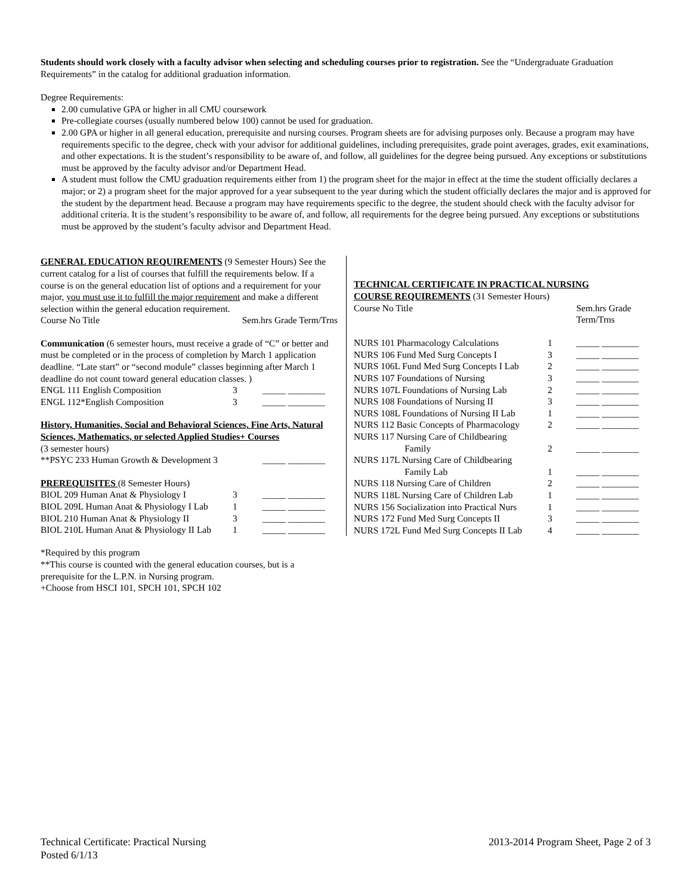Students should work closely with a faculty advisor when selecting and scheduling courses prior to registration. See the “Undergraduate Graduation Requirements” in the catalog for additional graduation information.
Degree Requirements:
2.00 cumulative GPA or higher in all CMU coursework
Pre-collegiate courses (usually numbered below 100) cannot be used for graduation.
2.00 GPA or higher in all general education, prerequisite and nursing courses. Program sheets are for advising purposes only. Because a program may have requirements specific to the degree, check with your advisor for additional guidelines, including prerequisites, grade point averages, grades, exit examinations, and other expectations. It is the student’s responsibility to be aware of, and follow, all guidelines for the degree being pursued. Any exceptions or substitutions must be approved by the faculty advisor and/or Department Head.
A student must follow the CMU graduation requirements either from 1) the program sheet for the major in effect at the time the student officially declares a major; or 2) a program sheet for the major approved for a year subsequent to the year during which the student officially declares the major and is approved for the student by the department head. Because a program may have requirements specific to the degree, the student should check with the faculty advisor for additional criteria. It is the student’s responsibility to be aware of, and follow, all requirements for the degree being pursued. Any exceptions or substitutions must be approved by the student’s faculty advisor and Department Head.
GENERAL EDUCATION REQUIREMENTS (9 Semester Hours) See the current catalog for a list of courses that fulfill the requirements below. If a course is on the general education list of options and a requirement for your major, you must use it to fulfill the major requirement and make a different selection within the general education requirement.
| Course No Title | Sem.hrs Grade Term/Trns |
Communication (6 semester hours, must receive a grade of “C” or better and must be completed or in the process of completion by March 1 application deadline. “Late start” or “second module” classes beginning after March 1 deadline do not count toward general education classes. )
| ENGL 111 English Composition | 3 | _____ ________ |
| ENGL 112*English Composition | 3 | _____ ________ |
History, Humanities, Social and Behavioral Sciences, Fine Arts, Natural Sciences, Mathematics, or selected Applied Studies+ Courses
(3 semester hours)
| **PSYC 233 Human Growth & Development 3 | _____ ________ |
PREREQUISITES (8 Semester Hours)
| BIOL 209 Human Anat & Physiology I | 3 | _____ ________ |
| BIOL 209L Human Anat & Physiology I Lab | 1 | _____ ________ |
| BIOL 210 Human Anat & Physiology II | 3 | _____ ________ |
| BIOL 210L Human Anat & Physiology II Lab | 1 | _____ ________ |
TECHNICAL CERTIFICATE IN PRACTICAL NURSING
COURSE REQUIREMENTS (31 Semester Hours)
| Course No Title | | Sem.hrs Grade Term/Trns |
| NURS 101 Pharmacology Calculations | 1 | _____ ________ |
| NURS 106 Fund Med Surg Concepts I | 3 | _____ ________ |
| NURS 106L Fund Med Surg Concepts I Lab | 2 | _____ ________ |
| NURS 107 Foundations of Nursing | 3 | _____ ________ |
| NURS 107L Foundations of Nursing Lab | 2 | _____ ________ |
| NURS 108 Foundations of Nursing II | 3 | _____ ________ |
| NURS 108L Foundations of Nursing II Lab | 1 | _____ ________ |
| NURS 112 Basic Concepts of Pharmacology | 2 | _____ ________ |
| NURS 117 Nursing Care of Childbearing Family | 2 | _____ ________ |
| NURS 117L Nursing Care of Childbearing Family Lab | 1 | _____ ________ |
| NURS 118 Nursing Care of Children | 2 | _____ ________ |
| NURS 118L Nursing Care of Children Lab | 1 | _____ ________ |
| NURS 156 Socialization into Practical Nurs | 1 | _____ ________ |
| NURS 172 Fund Med Surg Concepts II | 3 | _____ ________ |
| NURS 172L Fund Med Surg Concepts II Lab | 4 | _____ ________ |
*Required by this program
**This course is counted with the general education courses, but is a prerequisite for the L.P.N. in Nursing program.
+Choose from HSCI 101, SPCH 101, SPCH 102
Technical Certificate: Practical Nursing
Posted 6/1/13
2013-2014 Program Sheet, Page 2 of 3